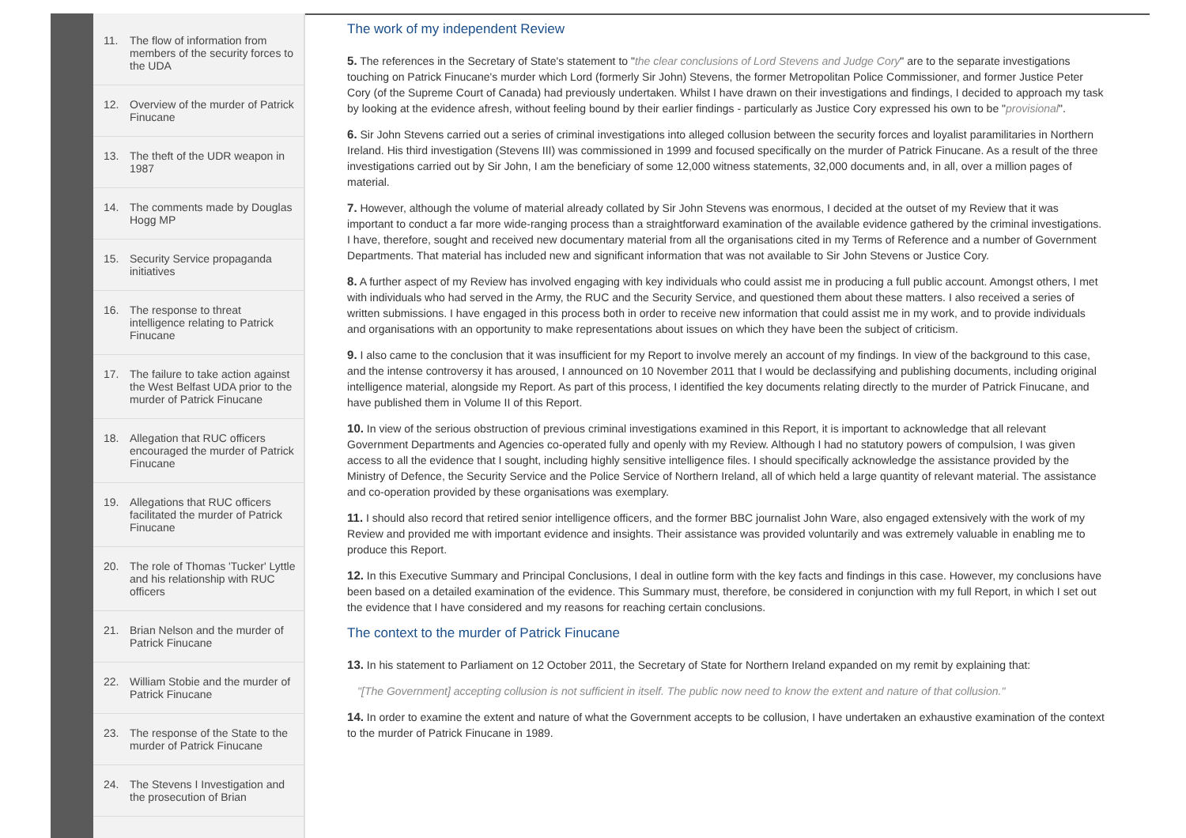11. The flow of information from members of the security forces to the UDA
12. Overview of the murder of Patrick Finucane
13. The theft of the UDR weapon in 1987
14. The comments made by Douglas Hogg MP
15. Security Service propaganda initiatives
16. The response to threat intelligence relating to Patrick Finucane
17. The failure to take action against the West Belfast UDA prior to the murder of Patrick Finucane
18. Allegation that RUC officers encouraged the murder of Patrick Finucane
19. Allegations that RUC officers facilitated the murder of Patrick Finucane
20. The role of Thomas 'Tucker' Lyttle and his relationship with RUC officers
21. Brian Nelson and the murder of Patrick Finucane
22. William Stobie and the murder of Patrick Finucane
23. The response of the State to the murder of Patrick Finucane
24. The Stevens I Investigation and the prosecution of Brian
The work of my independent Review
5. The references in the Secretary of State's statement to "the clear conclusions of Lord Stevens and Judge Cory" are to the separate investigations touching on Patrick Finucane's murder which Lord (formerly Sir John) Stevens, the former Metropolitan Police Commissioner, and former Justice Peter Cory (of the Supreme Court of Canada) had previously undertaken. Whilst I have drawn on their investigations and findings, I decided to approach my task by looking at the evidence afresh, without feeling bound by their earlier findings - particularly as Justice Cory expressed his own to be "provisional".
6. Sir John Stevens carried out a series of criminal investigations into alleged collusion between the security forces and loyalist paramilitaries in Northern Ireland. His third investigation (Stevens III) was commissioned in 1999 and focused specifically on the murder of Patrick Finucane. As a result of the three investigations carried out by Sir John, I am the beneficiary of some 12,000 witness statements, 32,000 documents and, in all, over a million pages of material.
7. However, although the volume of material already collated by Sir John Stevens was enormous, I decided at the outset of my Review that it was important to conduct a far more wide-ranging process than a straightforward examination of the available evidence gathered by the criminal investigations. I have, therefore, sought and received new documentary material from all the organisations cited in my Terms of Reference and a number of Government Departments. That material has included new and significant information that was not available to Sir John Stevens or Justice Cory.
8. A further aspect of my Review has involved engaging with key individuals who could assist me in producing a full public account. Amongst others, I met with individuals who had served in the Army, the RUC and the Security Service, and questioned them about these matters. I also received a series of written submissions. I have engaged in this process both in order to receive new information that could assist me in my work, and to provide individuals and organisations with an opportunity to make representations about issues on which they have been the subject of criticism.
9. I also came to the conclusion that it was insufficient for my Report to involve merely an account of my findings. In view of the background to this case, and the intense controversy it has aroused, I announced on 10 November 2011 that I would be declassifying and publishing documents, including original intelligence material, alongside my Report. As part of this process, I identified the key documents relating directly to the murder of Patrick Finucane, and have published them in Volume II of this Report.
10. In view of the serious obstruction of previous criminal investigations examined in this Report, it is important to acknowledge that all relevant Government Departments and Agencies co-operated fully and openly with my Review. Although I had no statutory powers of compulsion, I was given access to all the evidence that I sought, including highly sensitive intelligence files. I should specifically acknowledge the assistance provided by the Ministry of Defence, the Security Service and the Police Service of Northern Ireland, all of which held a large quantity of relevant material. The assistance and co-operation provided by these organisations was exemplary.
11. I should also record that retired senior intelligence officers, and the former BBC journalist John Ware, also engaged extensively with the work of my Review and provided me with important evidence and insights. Their assistance was provided voluntarily and was extremely valuable in enabling me to produce this Report.
12. In this Executive Summary and Principal Conclusions, I deal in outline form with the key facts and findings in this case. However, my conclusions have been based on a detailed examination of the evidence. This Summary must, therefore, be considered in conjunction with my full Report, in which I set out the evidence that I have considered and my reasons for reaching certain conclusions.
The context to the murder of Patrick Finucane
13. In his statement to Parliament on 12 October 2011, the Secretary of State for Northern Ireland expanded on my remit by explaining that:
"[The Government] accepting collusion is not sufficient in itself. The public now need to know the extent and nature of that collusion."
14. In order to examine the extent and nature of what the Government accepts to be collusion, I have undertaken an exhaustive examination of the context to the murder of Patrick Finucane in 1989.